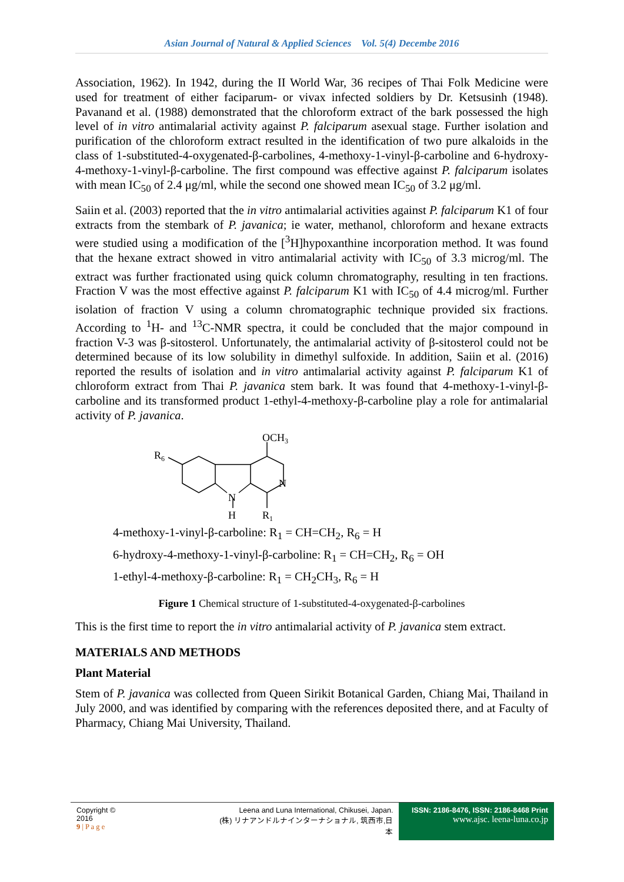Asian Journal of Natural & Applied Sciences Vol. 5(4) Decembe 2016
Association, 1962). In 1942, during the II World War, 36 recipes of Thai Folk Medicine were used for treatment of either faciparum- or vivax infected soldiers by Dr. Ketsusinh (1948). Pavanand et al. (1988) demonstrated that the chloroform extract of the bark possessed the high level of in vitro antimalarial activity against P. falciparum asexual stage. Further isolation and purification of the chloroform extract resulted in the identification of two pure alkaloids in the class of 1-substituted-4-oxygenated-β-carbolines, 4-methoxy-1-vinyl-β-carboline and 6-hydroxy-4-methoxy-1-vinyl-β-carboline. The first compound was effective against P. falciparum isolates with mean IC<sub>50</sub> of 2.4 μg/ml, while the second one showed mean IC<sub>50</sub> of 3.2 μg/ml.
Saiin et al. (2003) reported that the in vitro antimalarial activities against P. falciparum K1 of four extracts from the stembark of P. javanica; ie water, methanol, chloroform and hexane extracts were studied using a modification of the [<sup>3</sup>H]hypoxanthine incorporation method. It was found that the hexane extract showed in vitro antimalarial activity with IC<sub>50</sub> of 3.3 microg/ml. The extract was further fractionated using quick column chromatography, resulting in ten fractions. Fraction V was the most effective against P. falciparum K1 with IC<sub>50</sub> of 4.4 microg/ml. Further isolation of fraction V using a column chromatographic technique provided six fractions. According to <sup>1</sup>H- and <sup>13</sup>C-NMR spectra, it could be concluded that the major compound in fraction V-3 was β-sitosterol. Unfortunately, the antimalarial activity of β-sitosterol could not be determined because of its low solubility in dimethyl sulfoxide. In addition, Saiin et al. (2016) reported the results of isolation and in vitro antimalarial activity against P. falciparum K1 of chloroform extract from Thai P. javanica stem bark. It was found that 4-methoxy-1-vinyl-β-carboline and its transformed product 1-ethyl-4-methoxy-β-carboline play a role for antimalarial activity of P. javanica.
OCH3
R6
N
N
H
R1
4-methoxy-1-vinyl-β-carboline: R<sub>1</sub> = CH=CH<sub>2</sub>, R<sub>6</sub> = H
6-hydroxy-4-methoxy-1-vinyl-β-carboline: R<sub>1</sub> = CH=CH<sub>2</sub>, R<sub>6</sub> = OH
1-ethyl-4-methoxy-β-carboline: R<sub>1</sub> = CH<sub>2</sub>CH<sub>3</sub>, R<sub>6</sub> = H
Figure 1 Chemical structure of 1-substituted-4-oxygenated-β-carbolines
This is the first time to report the in vitro antimalarial activity of P. javanica stem extract.
MATERIALS AND METHODS
Plant Material
Stem of P. javanica was collected from Queen Sirikit Botanical Garden, Chiang Mai, Thailand in July 2000, and was identified by comparing with the references deposited there, and at Faculty of Pharmacy, Chiang Mai University, Thailand.
Copyright © 2016
9 | P a g e
Leena and Luna International, Chikusei, Japan.
(株) リナアンドルナインターナショナル, 筑西市,日本
ISSN: 2186-8476, ISSN: 2186-8468 Print
www.ajsc. leena-luna.co.jp